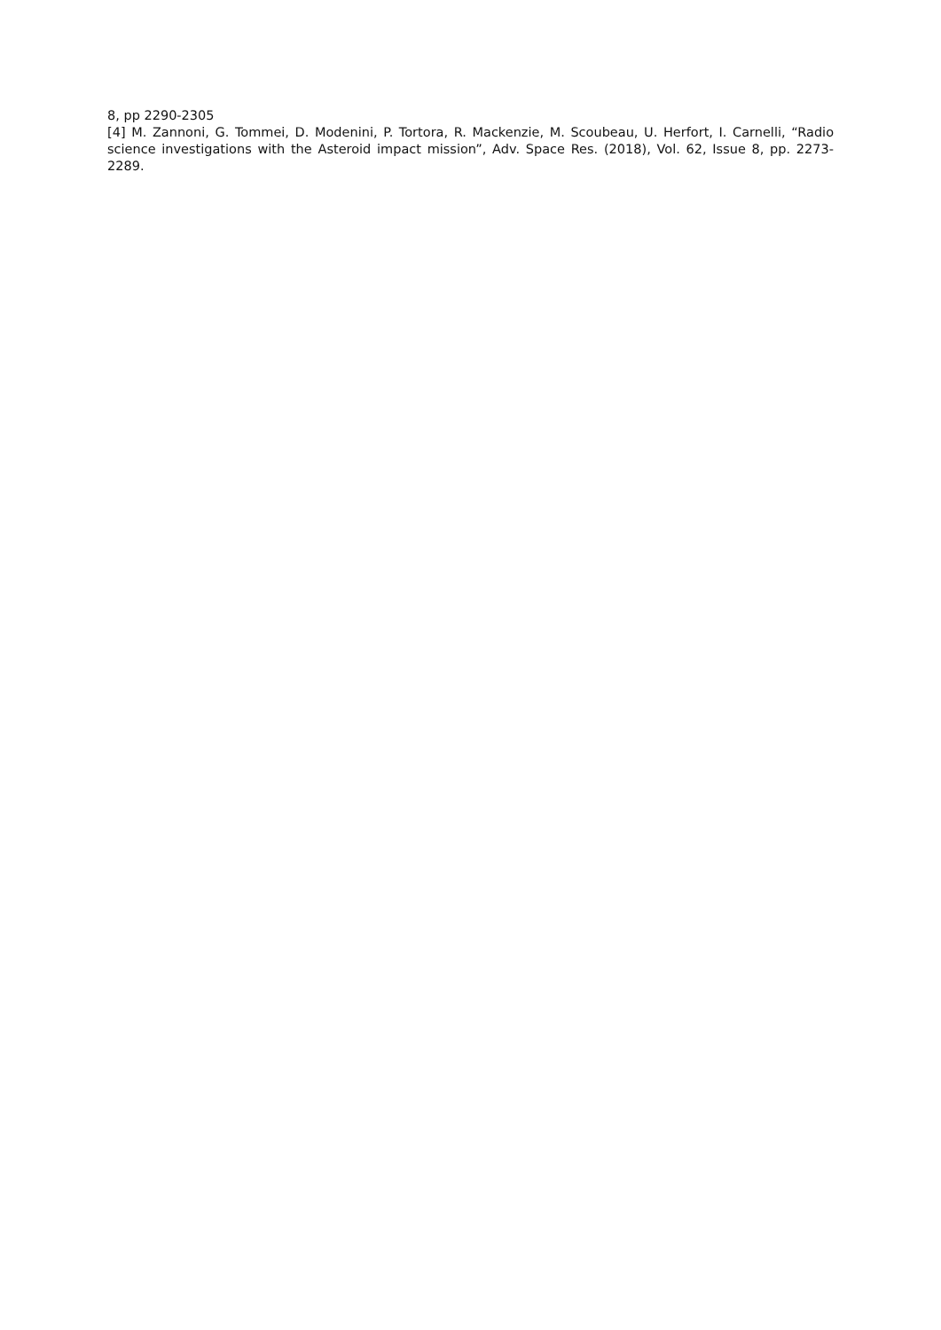8, pp 2290-2305
[4] M. Zannoni, G. Tommei, D. Modenini, P. Tortora, R. Mackenzie, M. Scoubeau, U. Herfort, I. Carnelli, “Radio science investigations with the Asteroid impact mission”, Adv. Space Res. (2018), Vol. 62, Issue 8, pp. 2273-2289.